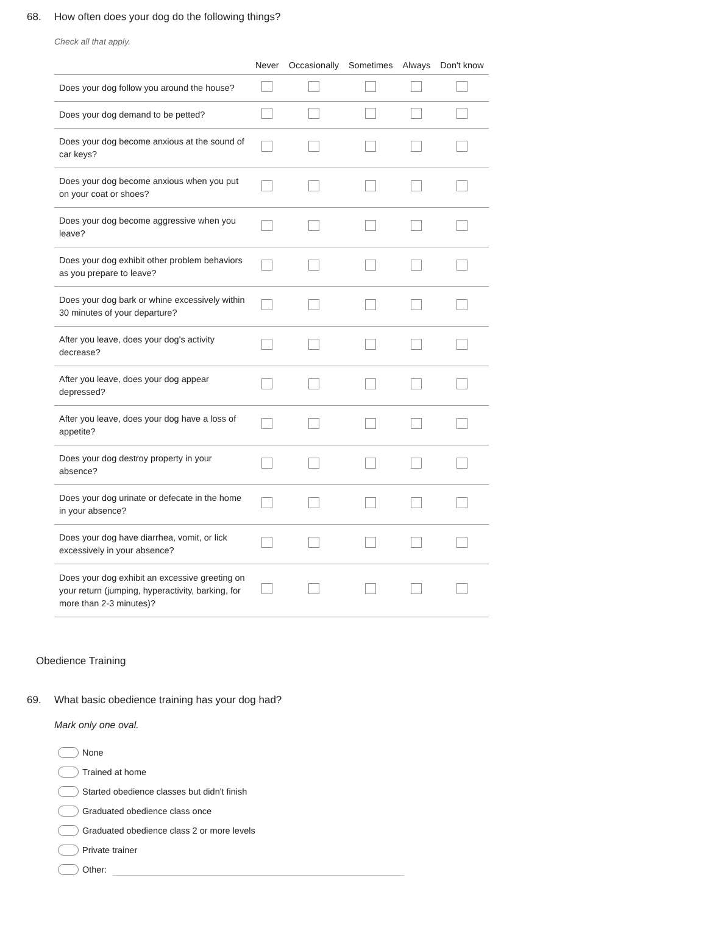68. How often does your dog do the following things?
Check all that apply.
| | Never | Occasionally | Sometimes | Always | Don't know |
| --- | --- | --- | --- | --- | --- |
| Does your dog follow you around the house? | | | | | |
| Does your dog demand to be petted? | | | | | |
| Does your dog become anxious at the sound of car keys? | | | | | |
| Does your dog become anxious when you put on your coat or shoes? | | | | | |
| Does your dog become aggressive when you leave? | | | | | |
| Does your dog exhibit other problem behaviors as you prepare to leave? | | | | | |
| Does your dog bark or whine excessively within 30 minutes of your departure? | | | | | |
| After you leave, does your dog's activity decrease? | | | | | |
| After you leave, does your dog appear depressed? | | | | | |
| After you leave, does your dog have a loss of appetite? | | | | | |
| Does your dog destroy property in your absence? | | | | | |
| Does your dog urinate or defecate in the home in your absence? | | | | | |
| Does your dog have diarrhea, vomit, or lick excessively in your absence? | | | | | |
| Does your dog exhibit an excessive greeting on your return (jumping, hyperactivity, barking, for more than 2-3 minutes)? | | | | | |
Obedience Training
69. What basic obedience training has your dog had?
Mark only one oval.
None
Trained at home
Started obedience classes but didn't finish
Graduated obedience class once
Graduated obedience class 2 or more levels
Private trainer
Other: